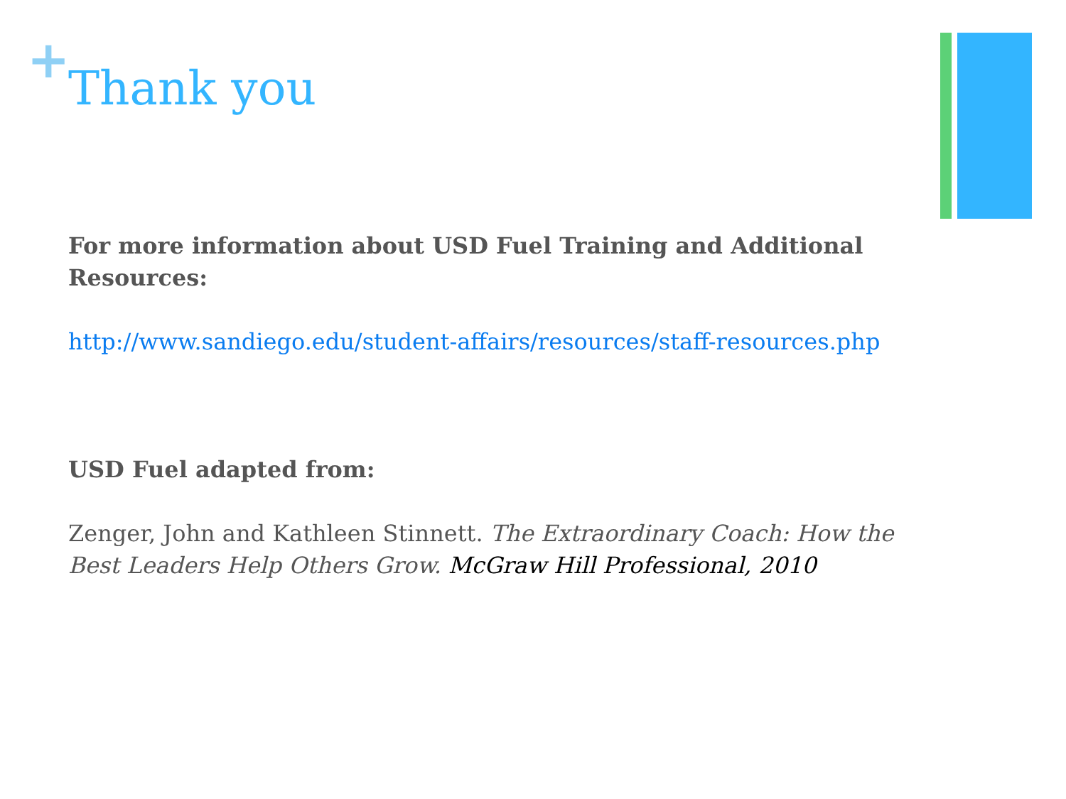+
Thank you
For more information about USD Fuel Training and Additional Resources:
http://www.sandiego.edu/student-affairs/resources/staff-resources.php
USD Fuel adapted from:
Zenger, John and Kathleen Stinnett. The Extraordinary Coach: How the Best Leaders Help Others Grow. McGraw Hill Professional, 2010